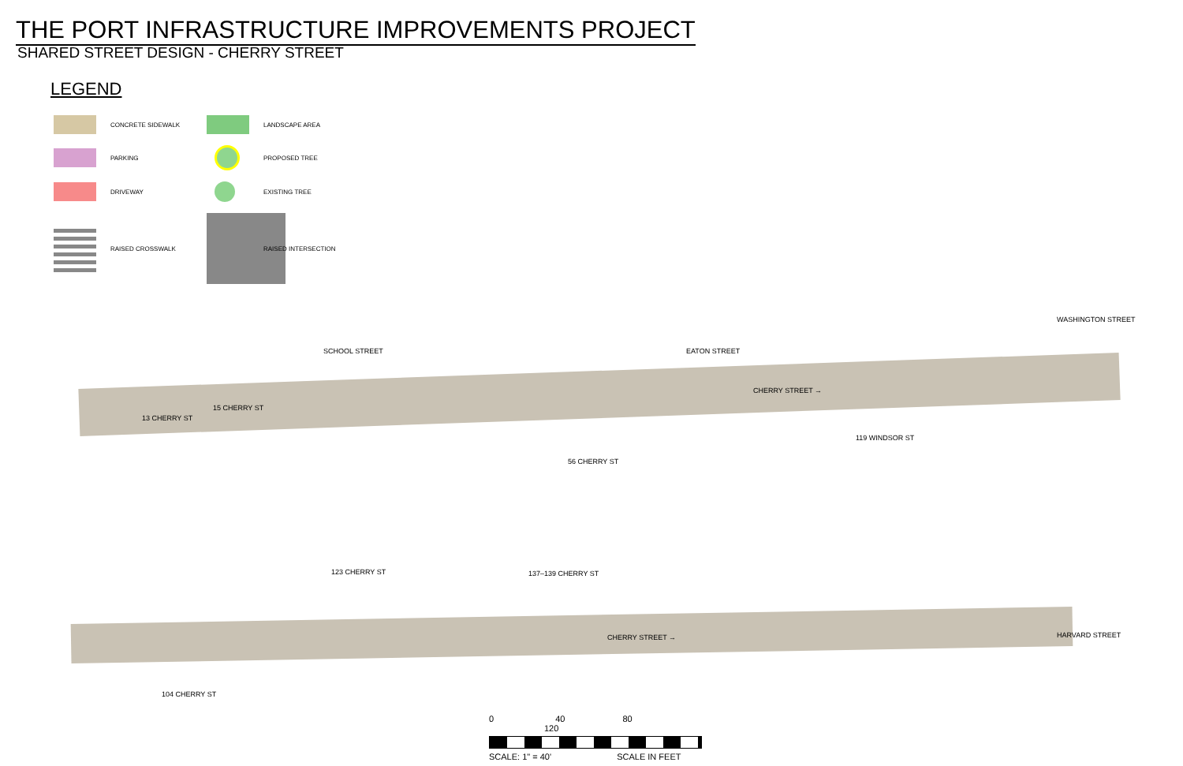THE PORT INFRASTRUCTURE IMPROVEMENTS PROJECT
SHARED STREET DESIGN - CHERRY STREET
LEGEND
CONCRETE SIDEWALK
LANDSCAPE AREA
PARKING
PROPOSED TREE
DRIVEWAY
EXISTING TREE
RAISED CROSSWALK
RAISED INTERSECTION
CHERRY STREET →
CHERRY STREET →
119 WINDSOR ST
13 CHERRY ST
15 CHERRY ST
56 CHERRY ST
WASHINGTON STREET
EATON STREET
SCHOOL STREET
123 CHERRY ST 137–139 CHERRY ST
104 CHERRY ST
HARVARD STREET
0 40 80 120
SCALE: 1" = 40' SCALE IN FEET